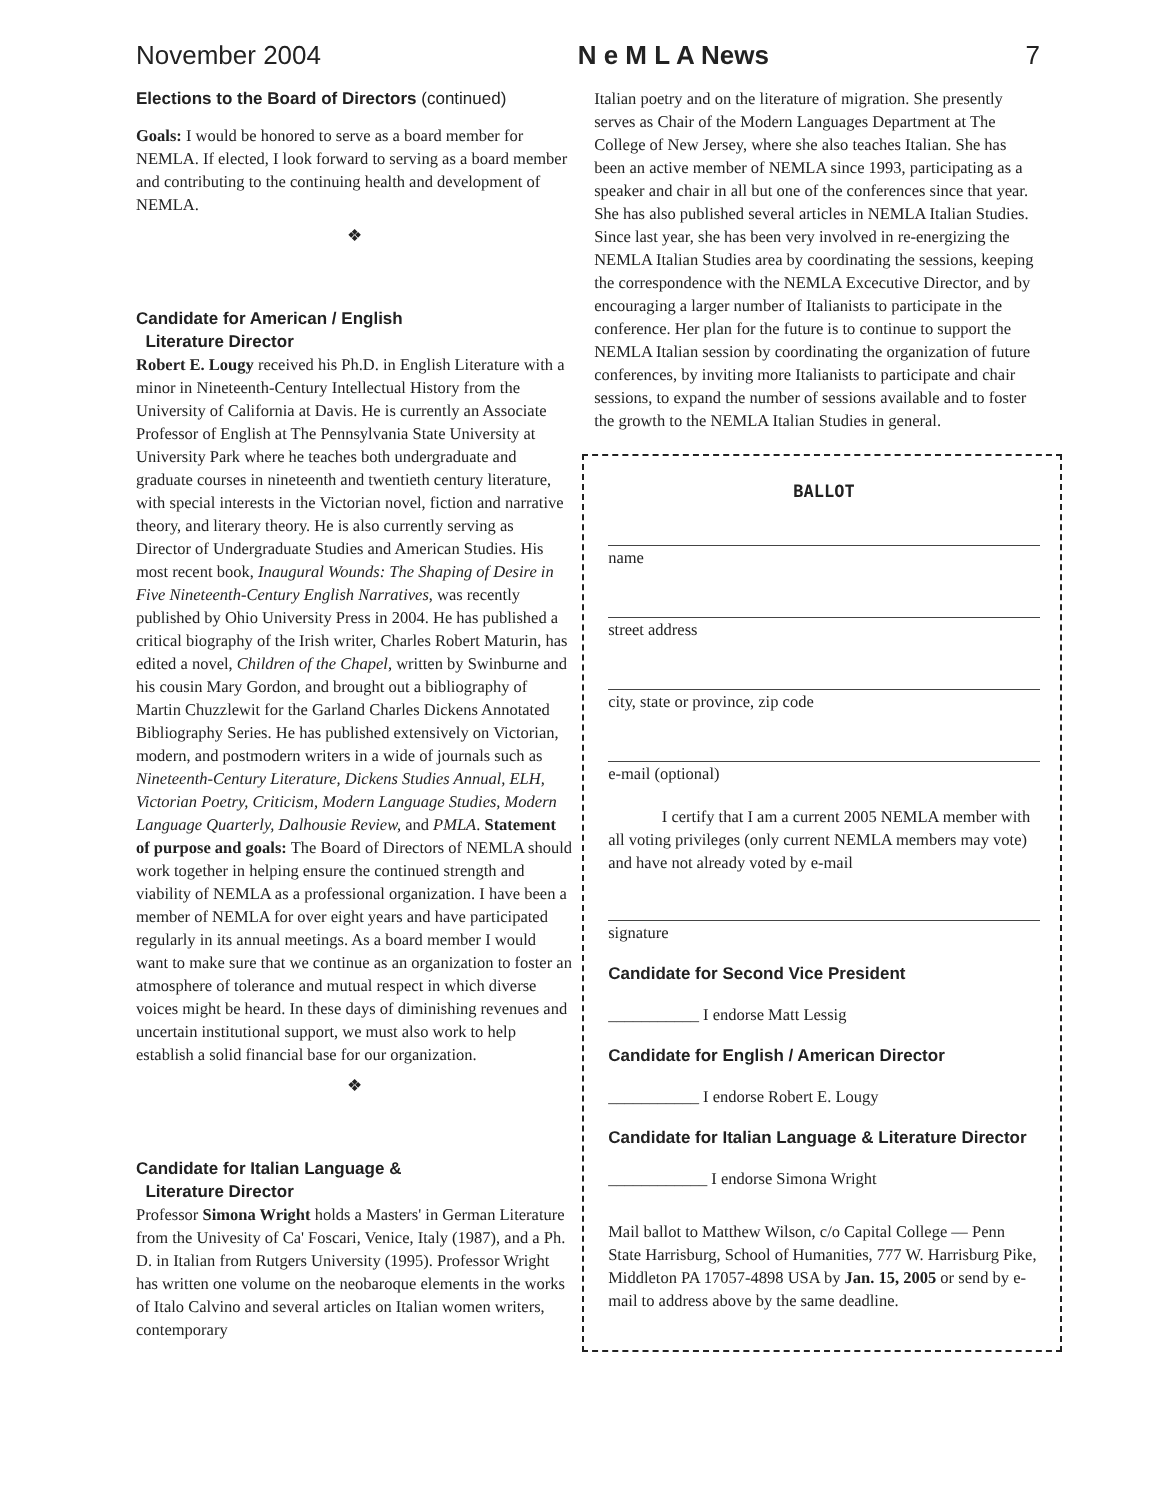November 2004 N e M L A News 7
Elections to the Board of Directors (continued)
Goals: I would be honored to serve as a board member for NEMLA. If elected, I look forward to serving as a board member and contributing to the continuing health and development of NEMLA.
❖
Candidate for American / English
Literature Director
Robert E. Lougy received his Ph.D. in English Literature with a minor in Nineteenth-Century Intellectual History from the University of California at Davis. He is currently an Associate Professor of English at The Pennsylvania State University at University Park where he teaches both undergraduate and graduate courses in nineteenth and twentieth century literature, with special interests in the Victorian novel, fiction and narrative theory, and literary theory. He is also currently serving as Director of Undergraduate Studies and American Studies. His most recent book, Inaugural Wounds: The Shaping of Desire in Five Nineteenth-Century English Narratives, was recently published by Ohio University Press in 2004. He has published a critical biography of the Irish writer, Charles Robert Maturin, has edited a novel, Children of the Chapel, written by Swinburne and his cousin Mary Gordon, and brought out a bibliography of Martin Chuzzlewit for the Garland Charles Dickens Annotated Bibliography Series. He has published extensively on Victorian, modern, and postmodern writers in a wide of journals such as Nineteenth-Century Literature, Dickens Studies Annual, ELH, Victorian Poetry, Criticism, Modern Language Studies, Modern Language Quarterly, Dalhousie Review, and PMLA. Statement of purpose and goals: The Board of Directors of NEMLA should work together in helping ensure the continued strength and viability of NEMLA as a professional organization. I have been a member of NEMLA for over eight years and have participated regularly in its annual meetings. As a board member I would want to make sure that we continue as an organization to foster an atmosphere of tolerance and mutual respect in which diverse voices might be heard. In these days of diminishing revenues and uncertain institutional support, we must also work to help establish a solid financial base for our organization.
❖
Candidate for Italian Language &
Literature Director
Professor Simona Wright holds a Masters' in German Literature from the Univesity of Ca' Foscari, Venice, Italy (1987), and a Ph. D. in Italian from Rutgers University (1995). Professor Wright has written one volume on the neobaroque elements in the works of Italo Calvino and several articles on Italian women writers, contemporary
Italian poetry and on the literature of migration. She presently serves as Chair of the Modern Languages Department at The College of New Jersey, where she also teaches Italian. She has been an active member of NEMLA since 1993, participating as a speaker and chair in all but one of the conferences since that year. She has also published several articles in NEMLA Italian Studies. Since last year, she has been very involved in re-energizing the NEMLA Italian Studies area by coordinating the sessions, keeping the correspondence with the NEMLA Excecutive Director, and by encouraging a larger number of Italianists to participate in the conference. Her plan for the future is to continue to support the NEMLA Italian session by coordinating the organization of future conferences, by inviting more Italianists to participate and chair sessions, to expand the number of sessions available and to foster the growth to the NEMLA Italian Studies in general.
BALLOT
name
street address
city, state or province, zip code
e-mail (optional)
I certify that I am a current 2005 NEMLA member with all voting privileges (only current NEMLA members may vote) and have not already voted by e-mail
signature
Candidate for Second Vice President
___________ I endorse Matt Lessig
Candidate for English / American Director
___________ I endorse Robert E. Lougy
Candidate for Italian Language & Literature Director
____________ I endorse Simona Wright
Mail ballot to Matthew Wilson, c/o Capital College — Penn State Harrisburg, School of Humanities, 777 W. Harrisburg Pike, Middleton PA 17057-4898 USA by Jan. 15, 2005 or send by e-mail to address above by the same deadline.